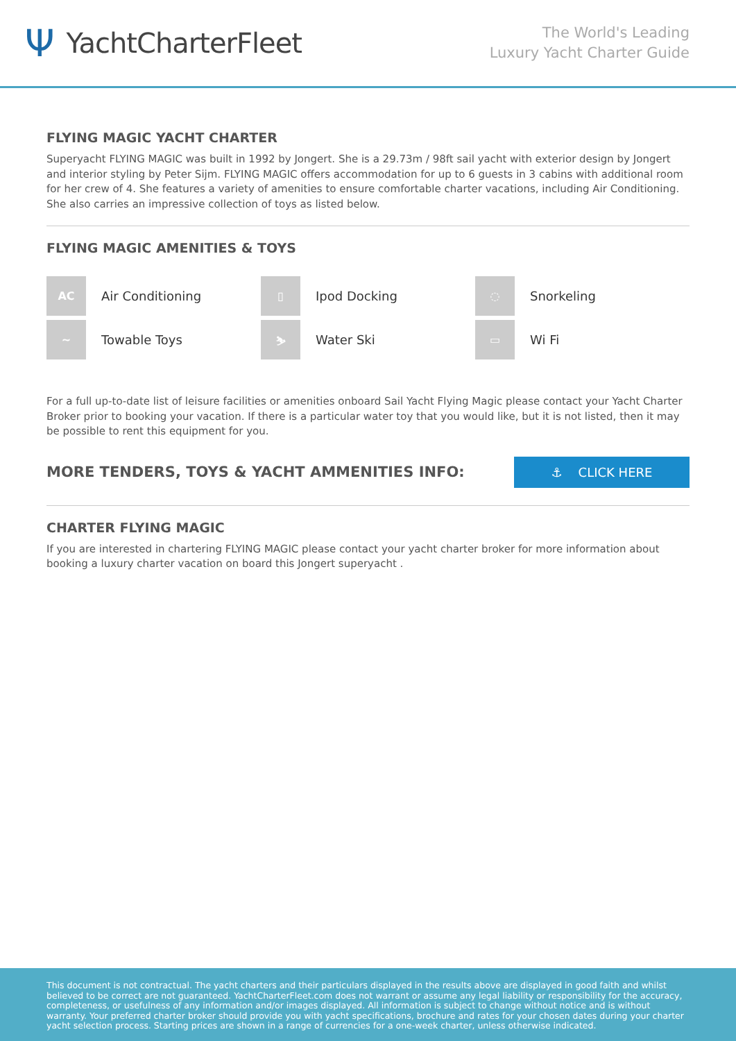Ψ YachtCharterFleet
The World's Leading
Luxury Yacht Charter Guide
FLYING MAGIC YACHT CHARTER
Superyacht FLYING MAGIC was built in 1992 by Jongert. She is a 29.73m / 98ft sail yacht with exterior design by Jongert and interior styling by Peter Sijm. FLYING MAGIC offers accommodation for up to 6 guests in 3 cabins with additional room for her crew of 4. She features a variety of amenities to ensure comfortable charter vacations, including Air Conditioning. She also carries an impressive collection of toys as listed below.
FLYING MAGIC AMENITIES & TOYS
AC
Air Conditioning
▯
Ipod Docking
◌
Snorkeling
~
Towable Toys
⛷
Water Ski
▭
Wi Fi
For a full up-to-date list of leisure facilities or amenities onboard Sail Yacht Flying Magic please contact your Yacht Charter Broker prior to booking your vacation. If there is a particular water toy that you would like, but it is not listed, then it may be possible to rent this equipment for you.
MORE TENDERS, TOYS & YACHT AMMENITIES INFO:
⚓ CLICK HERE
CHARTER FLYING MAGIC
If you are interested in chartering FLYING MAGIC please contact your yacht charter broker for more information about booking a luxury charter vacation on board this Jongert superyacht .
This document is not contractual. The yacht charters and their particulars displayed in the results above are displayed in good faith and whilst believed to be correct are not guaranteed. YachtCharterFleet.com does not warrant or assume any legal liability or responsibility for the accuracy, completeness, or usefulness of any information and/or images displayed. All information is subject to change without notice and is without warranty. Your preferred charter broker should provide you with yacht specifications, brochure and rates for your chosen dates during your charter yacht selection process. Starting prices are shown in a range of currencies for a one-week charter, unless otherwise indicated.